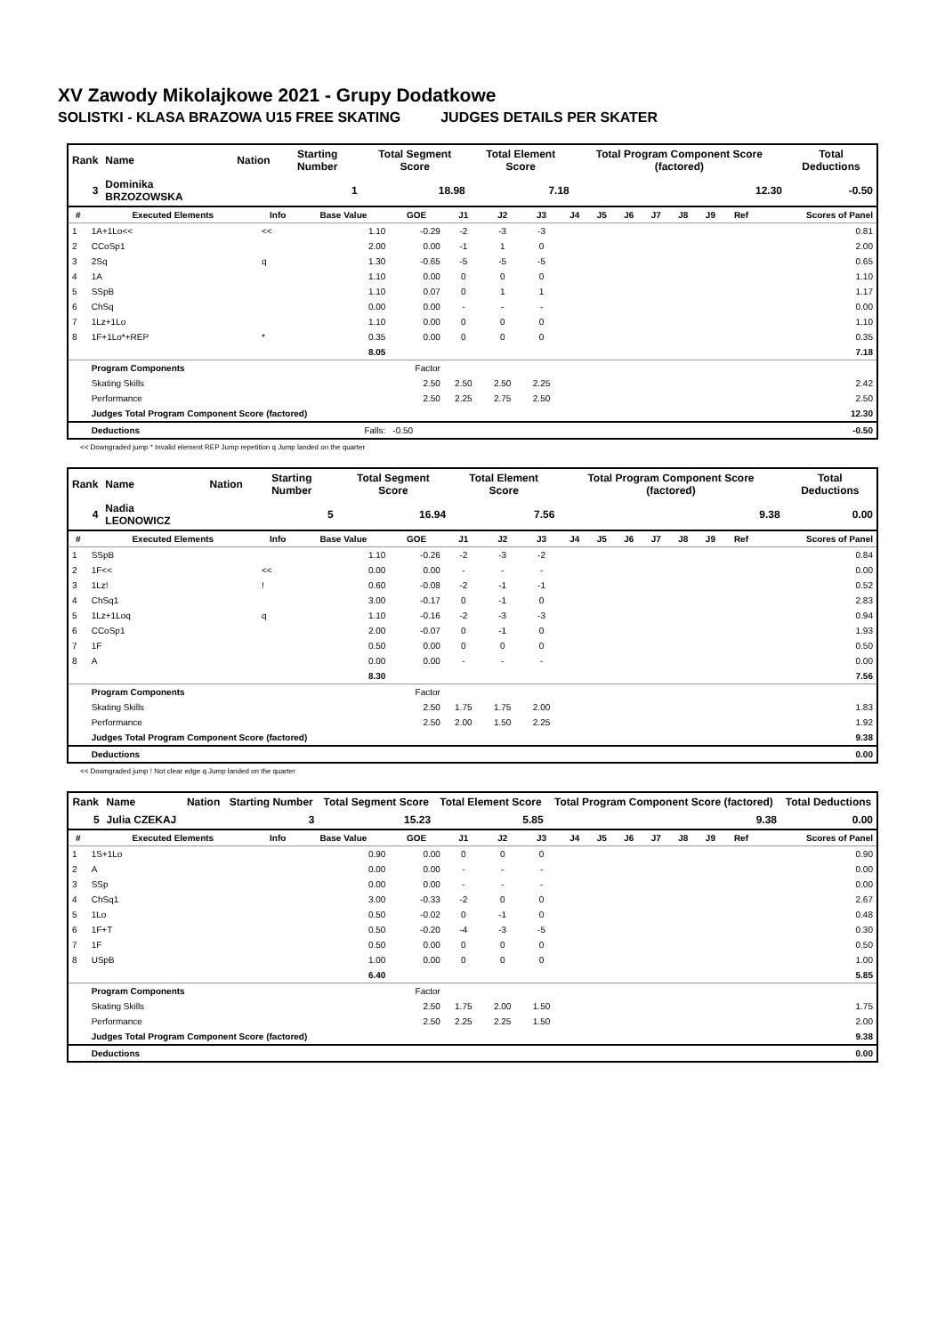XV Zawody Mikolajkowe 2021 - Grupy Dodatkowe
SOLISTKI - KLASA BRAZOWA U15 FREE SKATING JUDGES DETAILS PER SKATER
| Rank | Name | Nation | Starting Number | Total Segment Score | Total Element Score | Total Program Component Score (factored) | Total Deductions |
| --- | --- | --- | --- | --- | --- | --- | --- |
| 3 | Dominika BRZOZOWSKA | | 1 | 18.98 | 7.18 | 12.30 | -0.50 |
| # | Executed Elements | Info | Base Value | GOE | J1 | J2 | J3 | J4 | J5 | J6 | J7 | J8 | J9 | Ref | Scores of Panel |
| --- | --- | --- | --- | --- | --- | --- | --- | --- | --- | --- | --- | --- | --- | --- | --- |
| 1 | 1A+1Lo<< | << | 1.10 | -0.29 | -2 | -3 | -3 | | | | | | | | 0.81 |
| 2 | CCoSp1 | | 2.00 | 0.00 | -1 | 1 | 0 | | | | | | | | 2.00 |
| 3 | 2Sq | q | 1.30 | -0.65 | -5 | -5 | -5 | | | | | | | | 0.65 |
| 4 | 1A | | 1.10 | 0.00 | 0 | 0 | 0 | | | | | | | | 1.10 |
| 5 | SSpB | | 1.10 | 0.07 | 0 | 1 | 1 | | | | | | | | 1.17 |
| 6 | ChSq | | 0.00 | 0.00 | - | - | - | | | | | | | | 0.00 |
| 7 | 1Lz+1Lo | | 1.10 | 0.00 | 0 | 0 | 0 | | | | | | | | 1.10 |
| 8 | 1F+1Lo*+REP | * | 0.35 | 0.00 | 0 | 0 | 0 | | | | | | | | 0.35 |
| | | | 8.05 | | | | | | | | | | | | 7.18 |
| | Program Components | | | Factor | | | | | | | | | | | |
| | Skating Skills | | | 2.50 | 2.50 | 2.50 | 2.25 | | | | | | | | 2.42 |
| | Performance | | | 2.50 | 2.25 | 2.75 | 2.50 | | | | | | | | 2.50 |
| | Judges Total Program Component Score (factored) | | | | | | | | | | | | | | 12.30 |
| | Deductions | | Falls: | -0.50 | | | | | | | | | | | -0.50 |
<< Downgraded jump * Invalid element REP Jump repetition q Jump landed on the quarter
| Rank | Name | Nation | Starting Number | Total Segment Score | Total Element Score | Total Program Component Score (factored) | Total Deductions |
| --- | --- | --- | --- | --- | --- | --- | --- |
| 4 | Nadia LEONOWICZ | | 5 | 16.94 | 7.56 | 9.38 | 0.00 |
| # | Executed Elements | Info | Base Value | GOE | J1 | J2 | J3 | J4 | J5 | J6 | J7 | J8 | J9 | Ref | Scores of Panel |
| --- | --- | --- | --- | --- | --- | --- | --- | --- | --- | --- | --- | --- | --- | --- | --- |
| 1 | SSpB | | 1.10 | -0.26 | -2 | -3 | -2 | | | | | | | | 0.84 |
| 2 | 1F<< | << | 0.00 | 0.00 | - | - | - | | | | | | | | 0.00 |
| 3 | 1Lz! | ! | 0.60 | -0.08 | -2 | -1 | -1 | | | | | | | | 0.52 |
| 4 | ChSq1 | | 3.00 | -0.17 | 0 | -1 | 0 | | | | | | | | 2.83 |
| 5 | 1Lz+1Loq | q | 1.10 | -0.16 | -2 | -3 | -3 | | | | | | | | 0.94 |
| 6 | CCoSp1 | | 2.00 | -0.07 | 0 | -1 | 0 | | | | | | | | 1.93 |
| 7 | 1F | | 0.50 | 0.00 | 0 | 0 | 0 | | | | | | | | 0.50 |
| 8 | A | | 0.00 | 0.00 | - | - | - | | | | | | | | 0.00 |
| | | | 8.30 | | | | | | | | | | | | 7.56 |
| | Program Components | | | Factor | | | | | | | | | | | |
| | Skating Skills | | | 2.50 | 1.75 | 1.75 | 2.00 | | | | | | | | 1.83 |
| | Performance | | | 2.50 | 2.00 | 1.50 | 2.25 | | | | | | | | 1.92 |
| | Judges Total Program Component Score (factored) | | | | | | | | | | | | | | 9.38 |
| | Deductions | | | | | | | | | | | | | | 0.00 |
<< Downgraded jump ! Not clear edge q Jump landed on the quarter
| Rank | Name | Nation | Starting Number | Total Segment Score | Total Element Score | Total Program Component Score (factored) | Total Deductions |
| --- | --- | --- | --- | --- | --- | --- | --- |
| 5 | Julia CZEKAJ | | 3 | 15.23 | 5.85 | 9.38 | 0.00 |
| # | Executed Elements | Info | Base Value | GOE | J1 | J2 | J3 | J4 | J5 | J6 | J7 | J8 | J9 | Ref | Scores of Panel |
| --- | --- | --- | --- | --- | --- | --- | --- | --- | --- | --- | --- | --- | --- | --- | --- |
| 1 | 1S+1Lo | | 0.90 | 0.00 | 0 | 0 | 0 | | | | | | | | 0.90 |
| 2 | A | | 0.00 | 0.00 | - | - | - | | | | | | | | 0.00 |
| 3 | SSp | | 0.00 | 0.00 | - | - | - | | | | | | | | 0.00 |
| 4 | ChSq1 | | 3.00 | -0.33 | -2 | 0 | 0 | | | | | | | | 2.67 |
| 5 | 1Lo | | 0.50 | -0.02 | 0 | -1 | 0 | | | | | | | | 0.48 |
| 6 | 1F+T | | 0.50 | -0.20 | -4 | -3 | -5 | | | | | | | | 0.30 |
| 7 | 1F | | 0.50 | 0.00 | 0 | 0 | 0 | | | | | | | | 0.50 |
| 8 | USpB | | 1.00 | 0.00 | 0 | 0 | 0 | | | | | | | | 1.00 |
| | | | 6.40 | | | | | | | | | | | | 5.85 |
| | Program Components | | | Factor | | | | | | | | | | | |
| | Skating Skills | | | 2.50 | 1.75 | 2.00 | 1.50 | | | | | | | | 1.75 |
| | Performance | | | 2.50 | 2.25 | 2.25 | 1.50 | | | | | | | | 2.00 |
| | Judges Total Program Component Score (factored) | | | | | | | | | | | | | | 9.38 |
| | Deductions | | | | | | | | | | | | | | 0.00 |